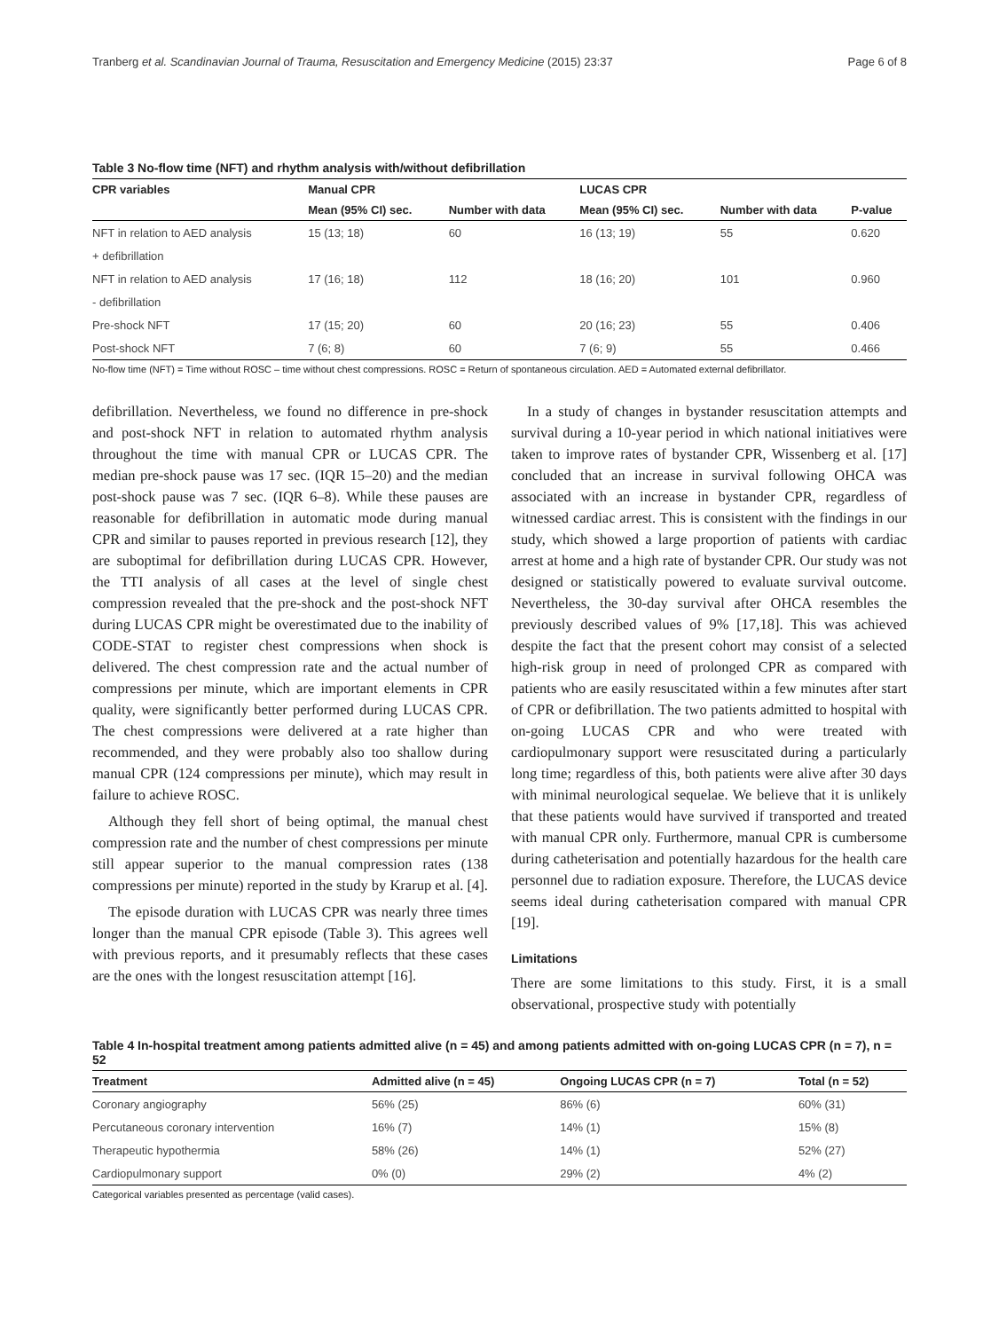Tranberg et al. Scandinavian Journal of Trauma, Resuscitation and Emergency Medicine (2015) 23:37 Page 6 of 8
Table 3 No-flow time (NFT) and rhythm analysis with/without defibrillation
| CPR variables | Manual CPR | | LUCAS CPR | | |
| --- | --- | --- | --- | --- | --- |
| | Mean (95% CI) sec. | Number with data | Mean (95% CI) sec. | Number with data | P-value |
| NFT in relation to AED analysis | 15 (13; 18) | 60 | 16 (13; 19) | 55 | 0.620 |
| + defibrillation | | | | | |
| NFT in relation to AED analysis | 17 (16; 18) | 112 | 18 (16; 20) | 101 | 0.960 |
| - defibrillation | | | | | |
| Pre-shock NFT | 17 (15; 20) | 60 | 20 (16; 23) | 55 | 0.406 |
| Post-shock NFT | 7 (6; 8) | 60 | 7 (6; 9) | 55 | 0.466 |
No-flow time (NFT) = Time without ROSC – time without chest compressions. ROSC = Return of spontaneous circulation. AED = Automated external defibrillator.
defibrillation. Nevertheless, we found no difference in pre-shock and post-shock NFT in relation to automated rhythm analysis throughout the time with manual CPR or LUCAS CPR. The median pre-shock pause was 17 sec. (IQR 15–20) and the median post-shock pause was 7 sec. (IQR 6–8). While these pauses are reasonable for defibrillation in automatic mode during manual CPR and similar to pauses reported in previous research [12], they are suboptimal for defibrillation during LUCAS CPR. However, the TTI analysis of all cases at the level of single chest compression revealed that the pre-shock and the post-shock NFT during LUCAS CPR might be overestimated due to the inability of CODE-STAT to register chest compressions when shock is delivered. The chest compression rate and the actual number of compressions per minute, which are important elements in CPR quality, were significantly better performed during LUCAS CPR. The chest compressions were delivered at a rate higher than recommended, and they were probably also too shallow during manual CPR (124 compressions per minute), which may result in failure to achieve ROSC.
Although they fell short of being optimal, the manual chest compression rate and the number of chest compressions per minute still appear superior to the manual compression rates (138 compressions per minute) reported in the study by Krarup et al. [4].
The episode duration with LUCAS CPR was nearly three times longer than the manual CPR episode (Table 3). This agrees well with previous reports, and it presumably reflects that these cases are the ones with the longest resuscitation attempt [16].
In a study of changes in bystander resuscitation attempts and survival during a 10-year period in which national initiatives were taken to improve rates of bystander CPR, Wissenberg et al. [17] concluded that an increase in survival following OHCA was associated with an increase in bystander CPR, regardless of witnessed cardiac arrest. This is consistent with the findings in our study, which showed a large proportion of patients with cardiac arrest at home and a high rate of bystander CPR. Our study was not designed or statistically powered to evaluate survival outcome. Nevertheless, the 30-day survival after OHCA resembles the previously described values of 9% [17,18]. This was achieved despite the fact that the present cohort may consist of a selected high-risk group in need of prolonged CPR as compared with patients who are easily resuscitated within a few minutes after start of CPR or defibrillation. The two patients admitted to hospital with on-going LUCAS CPR and who were treated with cardiopulmonary support were resuscitated during a particularly long time; regardless of this, both patients were alive after 30 days with minimal neurological sequelae. We believe that it is unlikely that these patients would have survived if transported and treated with manual CPR only. Furthermore, manual CPR is cumbersome during catheterisation and potentially hazardous for the health care personnel due to radiation exposure. Therefore, the LUCAS device seems ideal during catheterisation compared with manual CPR [19].
Limitations
There are some limitations to this study. First, it is a small observational, prospective study with potentially
Table 4 In-hospital treatment among patients admitted alive (n = 45) and among patients admitted with on-going LUCAS CPR (n = 7), n = 52
| Treatment | Admitted alive (n = 45) | Ongoing LUCAS CPR (n = 7) | Total (n = 52) |
| --- | --- | --- | --- |
| Coronary angiography | 56% (25) | 86% (6) | 60% (31) |
| Percutaneous coronary intervention | 16% (7) | 14% (1) | 15% (8) |
| Therapeutic hypothermia | 58% (26) | 14% (1) | 52% (27) |
| Cardiopulmonary support | 0% (0) | 29% (2) | 4% (2) |
Categorical variables presented as percentage (valid cases).